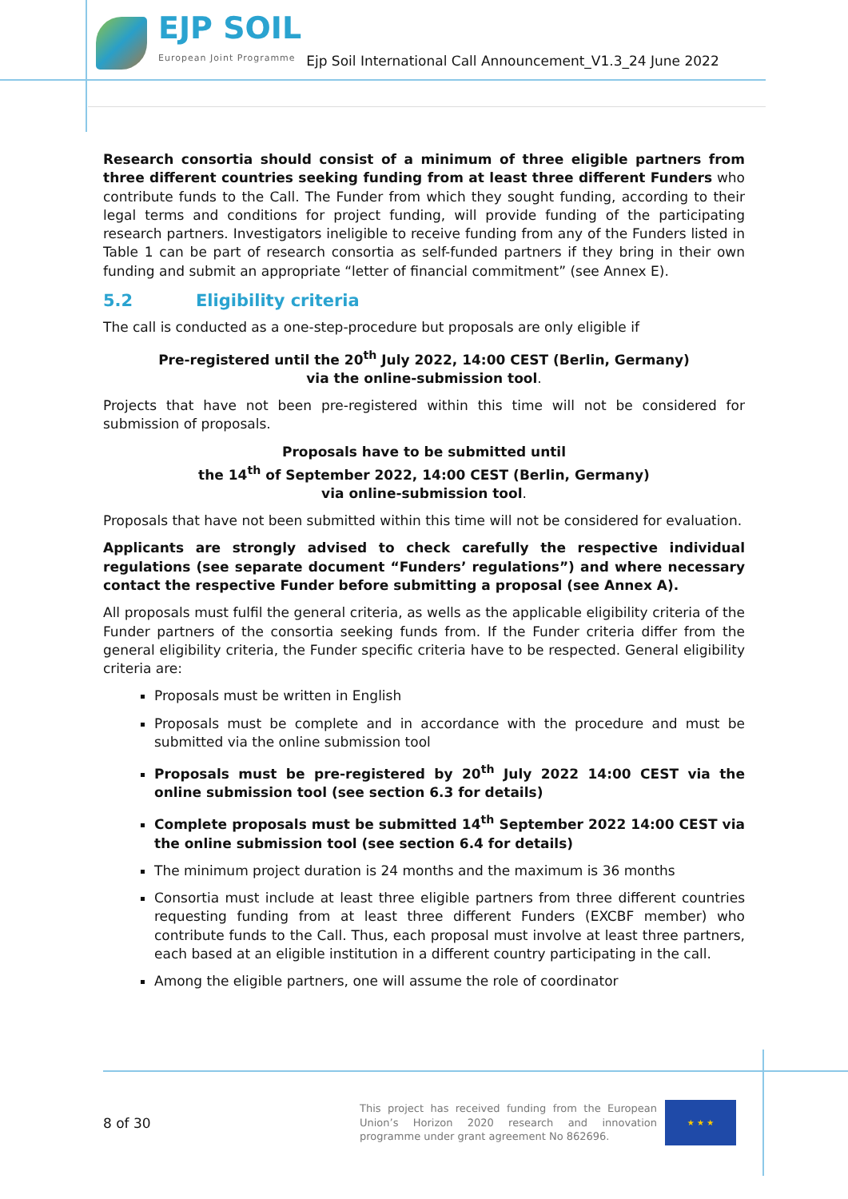EJP SOIL
European Joint Programme
Ejp Soil International Call Announcement_V1.3_24 June 2022
Research consortia should consist of a minimum of three eligible partners from three different countries seeking funding from at least three different Funders who contribute funds to the Call. The Funder from which they sought funding, according to their legal terms and conditions for project funding, will provide funding of the participating research partners. Investigators ineligible to receive funding from any of the Funders listed in Table 1 can be part of research consortia as self-funded partners if they bring in their own funding and submit an appropriate “letter of financial commitment” (see Annex E).
5.2 Eligibility criteria
The call is conducted as a one-step-procedure but proposals are only eligible if
Pre-registered until the 20<sup>th</sup> July 2022, 14:00 CEST (Berlin, Germany)
via the online-submission tool.
Projects that have not been pre-registered within this time will not be considered for submission of proposals.
Proposals have to be submitted until
the 14<sup>th</sup> of September 2022, 14:00 CEST (Berlin, Germany)
via online-submission tool.
Proposals that have not been submitted within this time will not be considered for evaluation.
Applicants are strongly advised to check carefully the respective individual regulations (see separate document “Funders’ regulations”) and where necessary contact the respective Funder before submitting a proposal (see Annex A).
All proposals must fulfil the general criteria, as wells as the applicable eligibility criteria of the Funder partners of the consortia seeking funds from. If the Funder criteria differ from the general eligibility criteria, the Funder specific criteria have to be respected. General eligibility criteria are:
Proposals must be written in English
Proposals must be complete and in accordance with the procedure and must be submitted via the online submission tool
Proposals must be pre-registered by 20<sup>th</sup> July 2022 14:00 CEST via the online submission tool (see section 6.3 for details)
Complete proposals must be submitted 14<sup>th</sup> September 2022 14:00 CEST via the online submission tool (see section 6.4 for details)
The minimum project duration is 24 months and the maximum is 36 months
Consortia must include at least three eligible partners from three different countries requesting funding from at least three different Funders (EXCBF member) who contribute funds to the Call. Thus, each proposal must involve at least three partners, each based at an eligible institution in a different country participating in the call.
Among the eligible partners, one will assume the role of coordinator
8 of 30
This project has received funding from the European Union’s Horizon 2020 research and innovation programme under grant agreement No 862696.
★ ★ ★